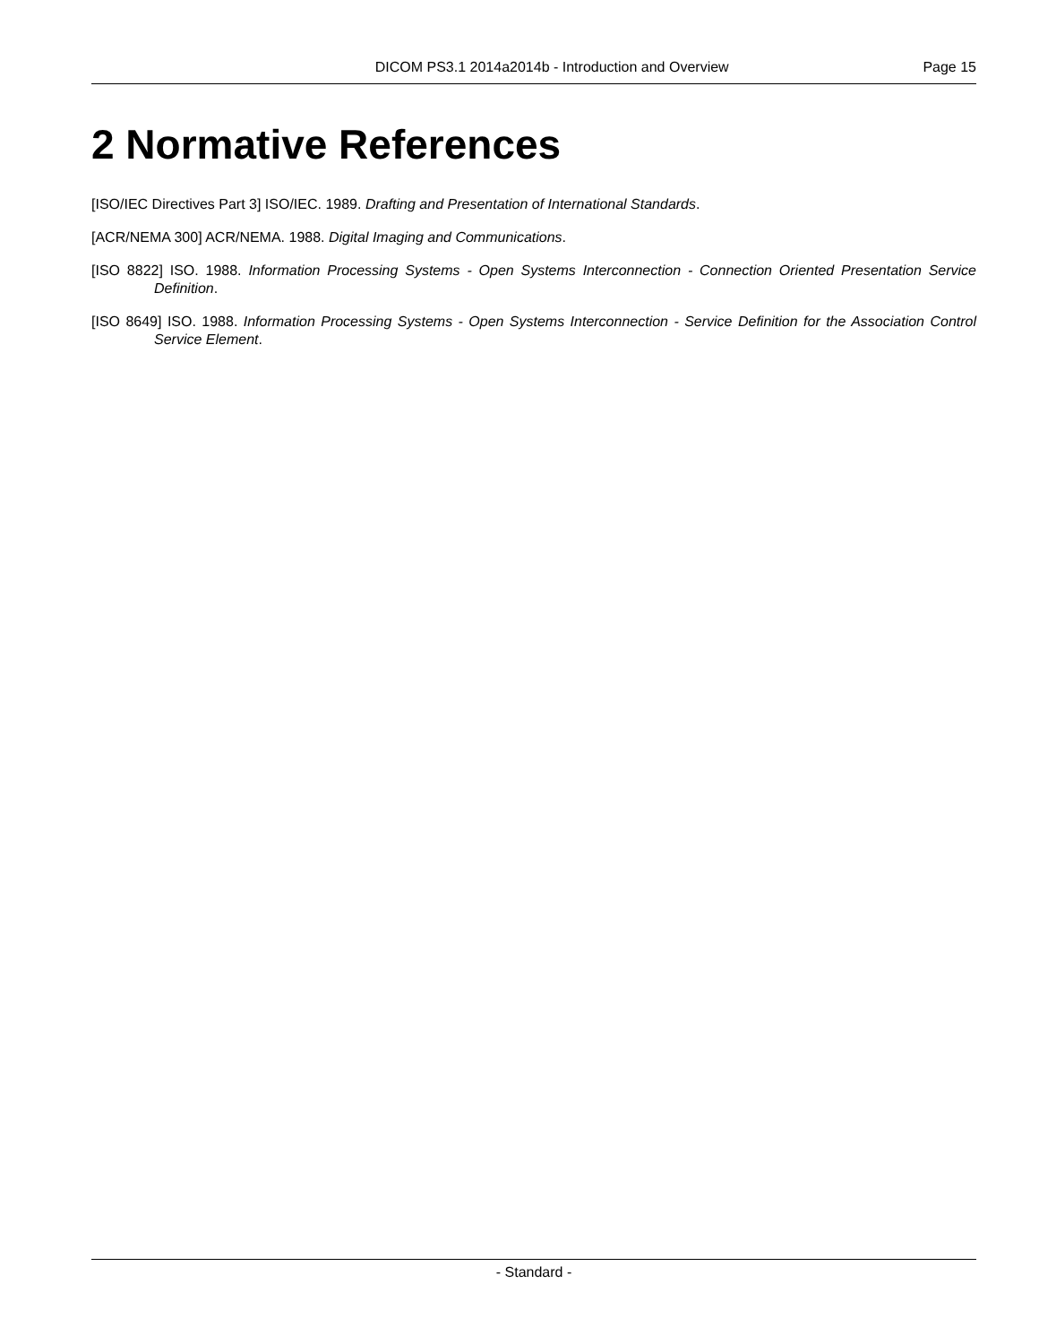DICOM PS3.1 2014a2014b - Introduction and Overview Page 15
2 Normative References
[ISO/IEC Directives Part 3] ISO/IEC. 1989. Drafting and Presentation of International Standards.
[ACR/NEMA 300] ACR/NEMA. 1988. Digital Imaging and Communications.
[ISO 8822] ISO. 1988. Information Processing Systems - Open Systems Interconnection - Connection Oriented Presentation Service Definition.
[ISO 8649] ISO. 1988. Information Processing Systems - Open Systems Interconnection - Service Definition for the Association Control Service Element.
- Standard -